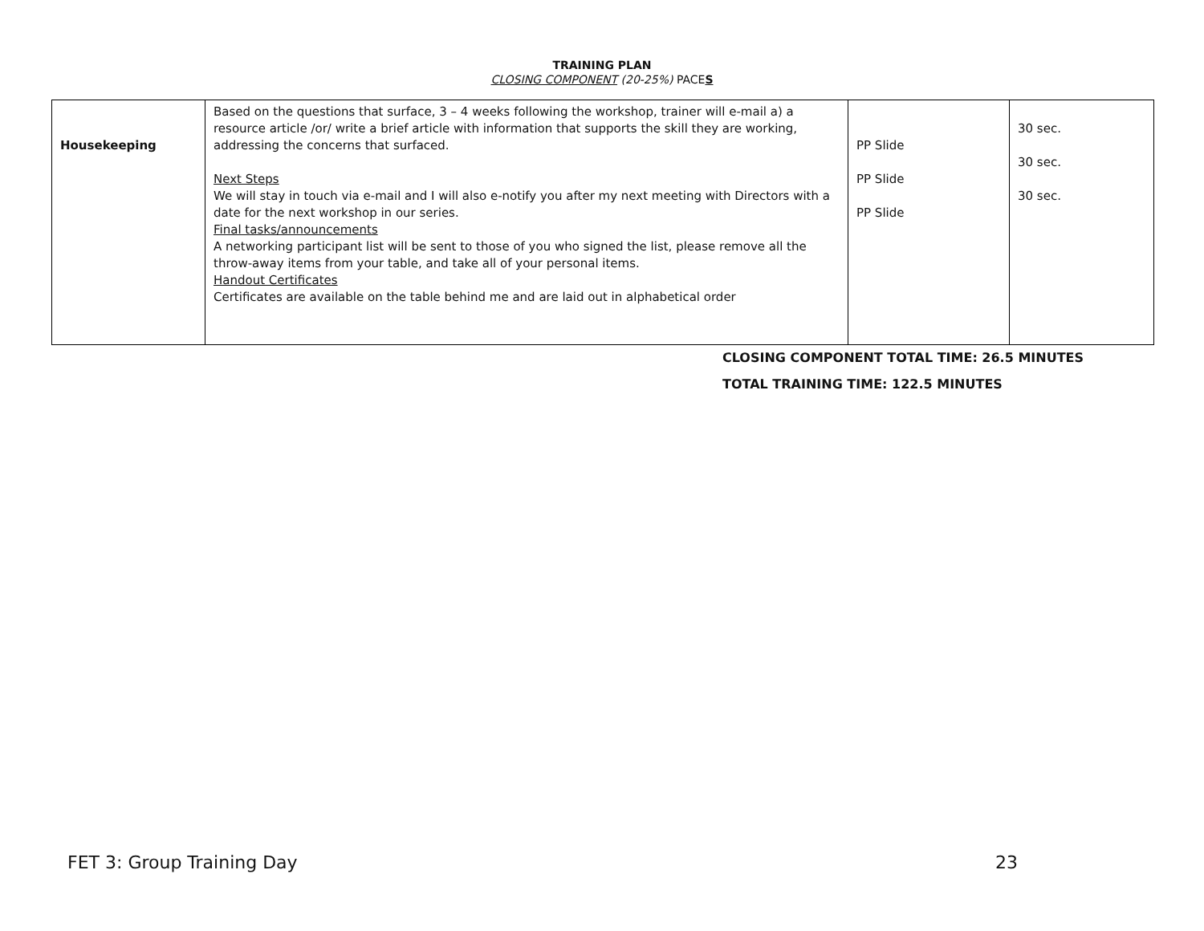TRAINING PLAN
CLOSING COMPONENT (20-25%) PACES
| Housekeeping | Based on the questions that surface, 3 – 4 weeks following the workshop, trainer will e-mail a) a resource article /or/ write a brief article with information that supports the skill they are working, addressing the concerns that surfaced. Next Steps We will stay in touch via e-mail and I will also e-notify you after my next meeting with Directors with a date for the next workshop in our series. Final tasks/announcements A networking participant list will be sent to those of you who signed the list, please remove all the throw-away items from your table, and take all of your personal items. Handout Certificates Certificates are available on the table behind me and are laid out in alphabetical order | PP Slide PP Slide PP Slide | 30 sec. 30 sec. 30 sec. |
CLOSING COMPONENT TOTAL TIME: 26.5 MINUTES
TOTAL TRAINING TIME: 122.5 MINUTES
FET 3: Group Training Day 23